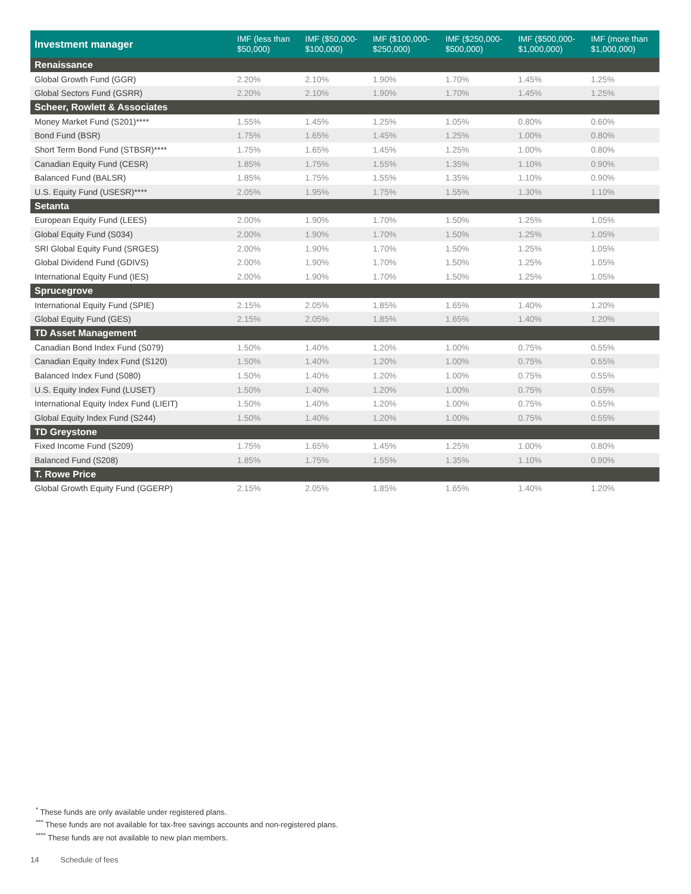| Investment manager | IMF (less than $50,000) | IMF ($50,000- $100,000) | IMF ($100,000- $250,000) | IMF ($250,000- $500,000) | IMF ($500,000- $1,000,000) | IMF (more than $1,000,000) |
| --- | --- | --- | --- | --- | --- | --- |
| Renaissance | | | | | | |
| Global Growth Fund (GGR) | 2.20% | 2.10% | 1.90% | 1.70% | 1.45% | 1.25% |
| Global Sectors Fund (GSRR) | 2.20% | 2.10% | 1.90% | 1.70% | 1.45% | 1.25% |
| Scheer, Rowlett & Associates | | | | | | |
| Money Market Fund (S201)**** | 1.55% | 1.45% | 1.25% | 1.05% | 0.80% | 0.60% |
| Bond Fund (BSR) | 1.75% | 1.65% | 1.45% | 1.25% | 1.00% | 0.80% |
| Short Term Bond Fund (STBSR)**** | 1.75% | 1.65% | 1.45% | 1.25% | 1.00% | 0.80% |
| Canadian Equity Fund (CESR) | 1.85% | 1.75% | 1.55% | 1.35% | 1.10% | 0.90% |
| Balanced Fund (BALSR) | 1.85% | 1.75% | 1.55% | 1.35% | 1.10% | 0.90% |
| U.S. Equity Fund (USESR)**** | 2.05% | 1.95% | 1.75% | 1.55% | 1.30% | 1.10% |
| Setanta | | | | | | |
| European Equity Fund (LEES) | 2.00% | 1.90% | 1.70% | 1.50% | 1.25% | 1.05% |
| Global Equity Fund (S034) | 2.00% | 1.90% | 1.70% | 1.50% | 1.25% | 1.05% |
| SRI Global Equity Fund (SRGES) | 2.00% | 1.90% | 1.70% | 1.50% | 1.25% | 1.05% |
| Global Dividend Fund (GDIVS) | 2.00% | 1.90% | 1.70% | 1.50% | 1.25% | 1.05% |
| International Equity Fund (IES) | 2.00% | 1.90% | 1.70% | 1.50% | 1.25% | 1.05% |
| Sprucegrove | | | | | | |
| International Equity Fund (SPIE) | 2.15% | 2.05% | 1.85% | 1.65% | 1.40% | 1.20% |
| Global Equity Fund (GES) | 2.15% | 2.05% | 1.85% | 1.65% | 1.40% | 1.20% |
| TD Asset Management | | | | | | |
| Canadian Bond Index Fund (S079) | 1.50% | 1.40% | 1.20% | 1.00% | 0.75% | 0.55% |
| Canadian Equity Index Fund (S120) | 1.50% | 1.40% | 1.20% | 1.00% | 0.75% | 0.55% |
| Balanced Index Fund (S080) | 1.50% | 1.40% | 1.20% | 1.00% | 0.75% | 0.55% |
| U.S. Equity Index Fund (LUSET) | 1.50% | 1.40% | 1.20% | 1.00% | 0.75% | 0.55% |
| International Equity Index Fund (LIEIT) | 1.50% | 1.40% | 1.20% | 1.00% | 0.75% | 0.55% |
| Global Equity Index Fund (S244) | 1.50% | 1.40% | 1.20% | 1.00% | 0.75% | 0.55% |
| TD Greystone | | | | | | |
| Fixed Income Fund (S209) | 1.75% | 1.65% | 1.45% | 1.25% | 1.00% | 0.80% |
| Balanced Fund (S208) | 1.85% | 1.75% | 1.55% | 1.35% | 1.10% | 0.90% |
| T. Rowe Price | | | | | | |
| Global Growth Equity Fund (GGERP) | 2.15% | 2.05% | 1.85% | 1.65% | 1.40% | 1.20% |
<sup>*</sup> These funds are only available under registered plans.
<sup>***</sup> These funds are not available for tax-free savings accounts and non-registered plans.
<sup>****</sup> These funds are not available to new plan members.
14 Schedule of fees